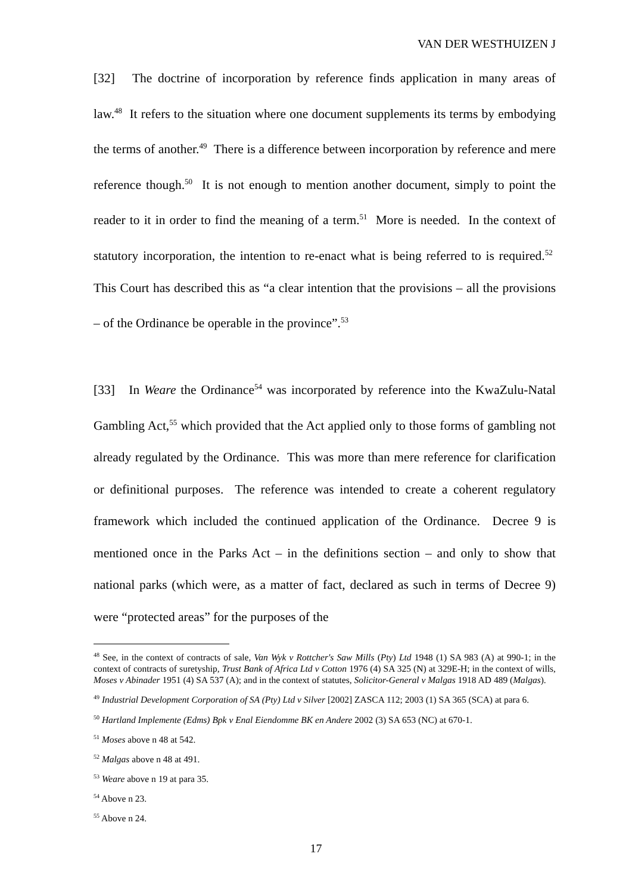VAN DER WESTHUIZEN J
[32] The doctrine of incorporation by reference finds application in many areas of law.<sup>48</sup> It refers to the situation where one document supplements its terms by embodying the terms of another.<sup>49</sup> There is a difference between incorporation by reference and mere reference though.<sup>50</sup> It is not enough to mention another document, simply to point the reader to it in order to find the meaning of a term.<sup>51</sup> More is needed. In the context of statutory incorporation, the intention to re-enact what is being referred to is required.<sup>52</sup> This Court has described this as “a clear intention that the provisions – all the provisions – of the Ordinance be operable in the province”.<sup>53</sup>
[33] In Weare the Ordinance<sup>54</sup> was incorporated by reference into the KwaZulu-Natal Gambling Act,<sup>55</sup> which provided that the Act applied only to those forms of gambling not already regulated by the Ordinance. This was more than mere reference for clarification or definitional purposes. The reference was intended to create a coherent regulatory framework which included the continued application of the Ordinance. Decree 9 is mentioned once in the Parks Act – in the definitions section – and only to show that national parks (which were, as a matter of fact, declared as such in terms of Decree 9) were “protected areas” for the purposes of the
<sup>48</sup> See, in the context of contracts of sale, Van Wyk v Rottcher's Saw Mills (Pty) Ltd 1948 (1) SA 983 (A) at 990-1; in the context of contracts of suretyship, Trust Bank of Africa Ltd v Cotton 1976 (4) SA 325 (N) at 329E-H; in the context of wills, Moses v Abinader 1951 (4) SA 537 (A); and in the context of statutes, Solicitor-General v Malgas 1918 AD 489 (Malgas).
<sup>49</sup> Industrial Development Corporation of SA (Pty) Ltd v Silver [2002] ZASCA 112; 2003 (1) SA 365 (SCA) at para 6.
<sup>50</sup> Hartland Implemente (Edms) Bpk v Enal Eiendomme BK en Andere 2002 (3) SA 653 (NC) at 670-1.
<sup>51</sup> Moses above n 48 at 542.
<sup>52</sup> Malgas above n 48 at 491.
<sup>53</sup> Weare above n 19 at para 35.
<sup>54</sup> Above n 23.
<sup>55</sup> Above n 24.
17